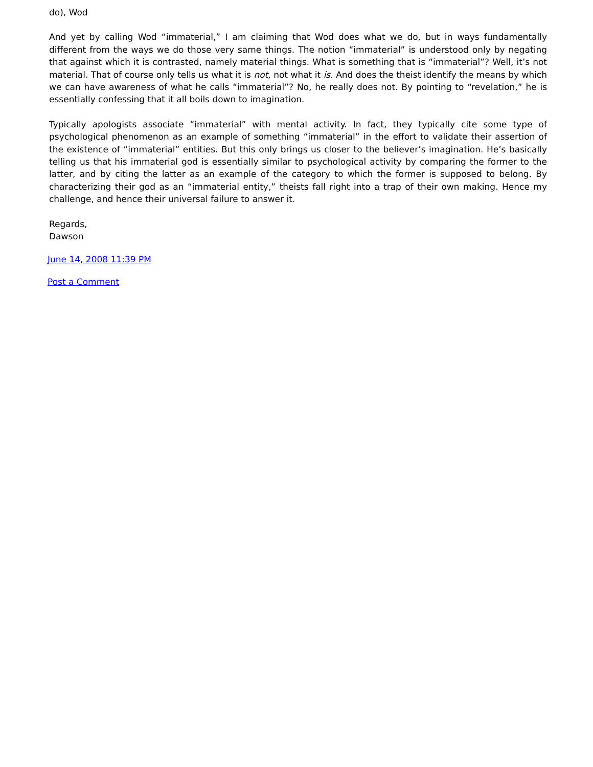do), Wod
And yet by calling Wod “immaterial,” I am claiming that Wod does what we do, but in ways fundamentally different from the ways we do those very same things. The notion “immaterial” is understood only by negating that against which it is contrasted, namely material things. What is something that is “immaterial”? Well, it’s not material. That of course only tells us what it is not, not what it is. And does the theist identify the means by which we can have awareness of what he calls “immaterial”? No, he really does not. By pointing to “revelation,” he is essentially confessing that it all boils down to imagination.
Typically apologists associate “immaterial” with mental activity. In fact, they typically cite some type of psychological phenomenon as an example of something “immaterial” in the effort to validate their assertion of the existence of “immaterial” entities. But this only brings us closer to the believer’s imagination. He’s basically telling us that his immaterial god is essentially similar to psychological activity by comparing the former to the latter, and by citing the latter as an example of the category to which the former is supposed to belong. By characterizing their god as an “immaterial entity,” theists fall right into a trap of their own making. Hence my challenge, and hence their universal failure to answer it.
Regards,
Dawson
June 14, 2008 11:39 PM
Post a Comment